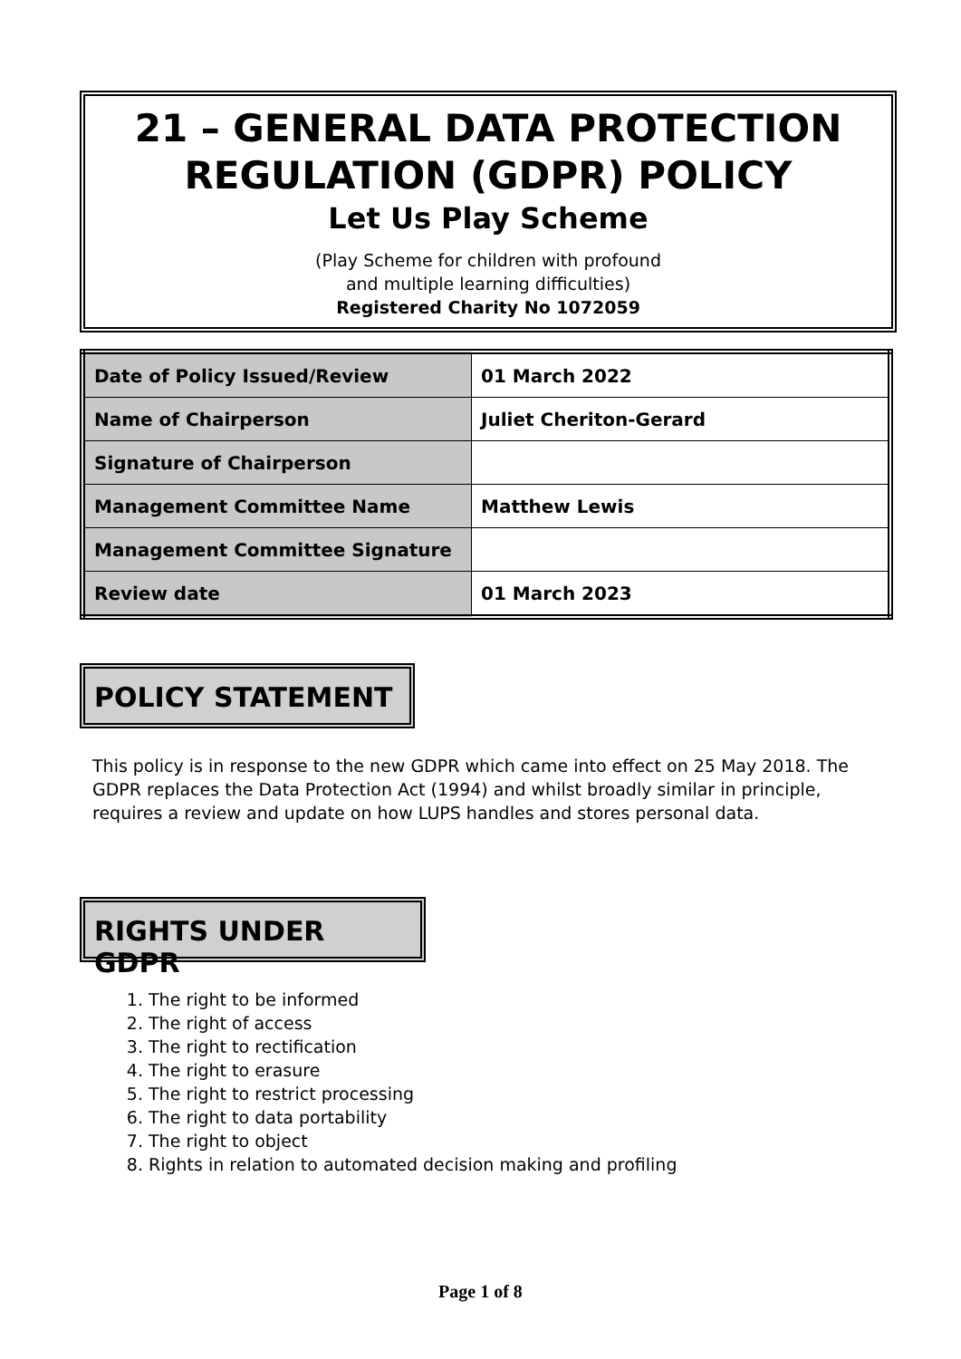21 – GENERAL DATA PROTECTION REGULATION (GDPR) POLICY
Let Us Play Scheme
(Play Scheme for children with profound
and multiple learning difficulties)
Registered Charity No 1072059
| Date of Policy Issued/Review | 01 March 2022 |
| Name of Chairperson | Juliet Cheriton-Gerard |
| Signature of Chairperson | |
| Management Committee Name | Matthew Lewis |
| Management Committee Signature | |
| Review date | 01 March 2023 |
POLICY STATEMENT
This policy is in response to the new GDPR which came into effect on 25 May 2018. The GDPR replaces the Data Protection Act (1994) and whilst broadly similar in principle, requires a review and update on how LUPS handles and stores personal data.
RIGHTS UNDER GDPR
1. The right to be informed
2. The right of access
3. The right to rectification
4. The right to erasure
5. The right to restrict processing
6. The right to data portability
7. The right to object
8. Rights in relation to automated decision making and profiling
Page 1 of 8